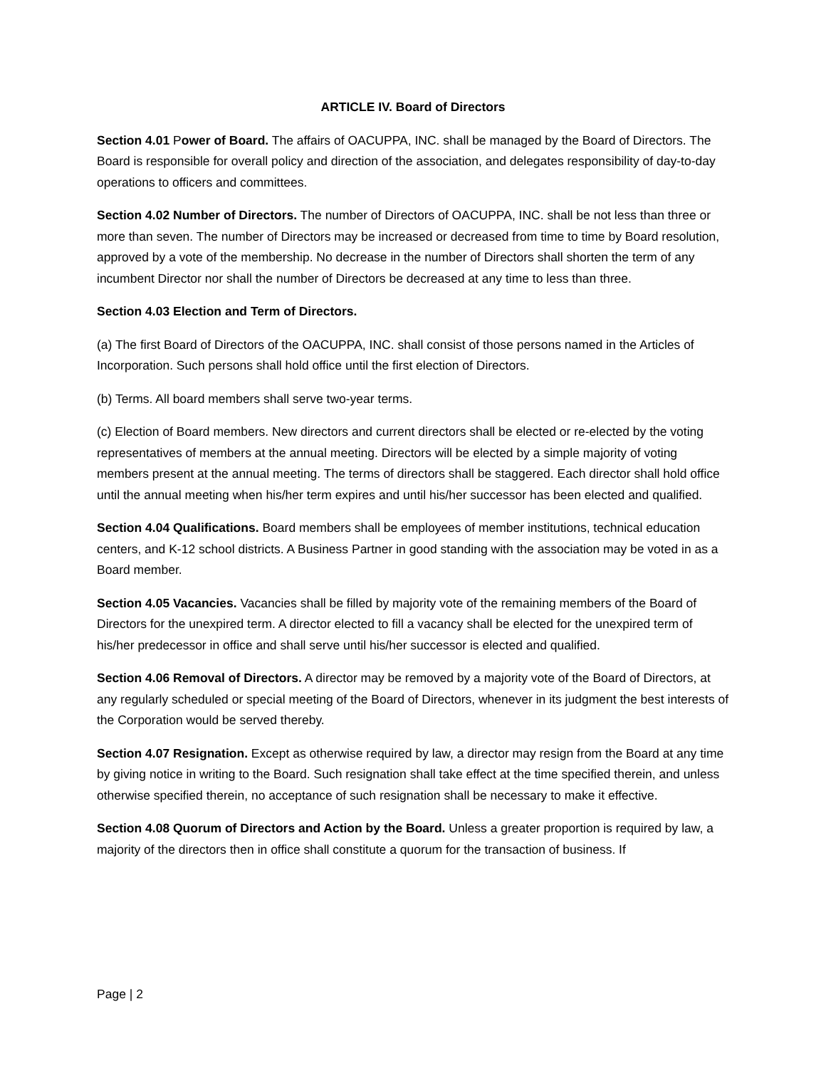ARTICLE IV. Board of Directors
Section 4.01 Power of Board. The affairs of OACUPPA, INC. shall be managed by the Board of Directors. The Board is responsible for overall policy and direction of the association, and delegates responsibility of day-to-day operations to officers and committees.
Section 4.02 Number of Directors. The number of Directors of OACUPPA, INC. shall be not less than three or more than seven. The number of Directors may be increased or decreased from time to time by Board resolution, approved by a vote of the membership. No decrease in the number of Directors shall shorten the term of any incumbent Director nor shall the number of Directors be decreased at any time to less than three.
Section 4.03 Election and Term of Directors.
(a) The first Board of Directors of the OACUPPA, INC. shall consist of those persons named in the Articles of Incorporation. Such persons shall hold office until the first election of Directors.
(b) Terms. All board members shall serve two-year terms.
(c) Election of Board members. New directors and current directors shall be elected or re-elected by the voting representatives of members at the annual meeting. Directors will be elected by a simple majority of voting members present at the annual meeting. The terms of directors shall be staggered. Each director shall hold office until the annual meeting when his/her term expires and until his/her successor has been elected and qualified.
Section 4.04 Qualifications. Board members shall be employees of member institutions, technical education centers, and K-12 school districts. A Business Partner in good standing with the association may be voted in as a Board member.
Section 4.05 Vacancies. Vacancies shall be filled by majority vote of the remaining members of the Board of Directors for the unexpired term. A director elected to fill a vacancy shall be elected for the unexpired term of his/her predecessor in office and shall serve until his/her successor is elected and qualified.
Section 4.06 Removal of Directors. A director may be removed by a majority vote of the Board of Directors, at any regularly scheduled or special meeting of the Board of Directors, whenever in its judgment the best interests of the Corporation would be served thereby.
Section 4.07 Resignation. Except as otherwise required by law, a director may resign from the Board at any time by giving notice in writing to the Board. Such resignation shall take effect at the time specified therein, and unless otherwise specified therein, no acceptance of such resignation shall be necessary to make it effective.
Section 4.08 Quorum of Directors and Action by the Board. Unless a greater proportion is required by law, a majority of the directors then in office shall constitute a quorum for the transaction of business. If
Page | 2